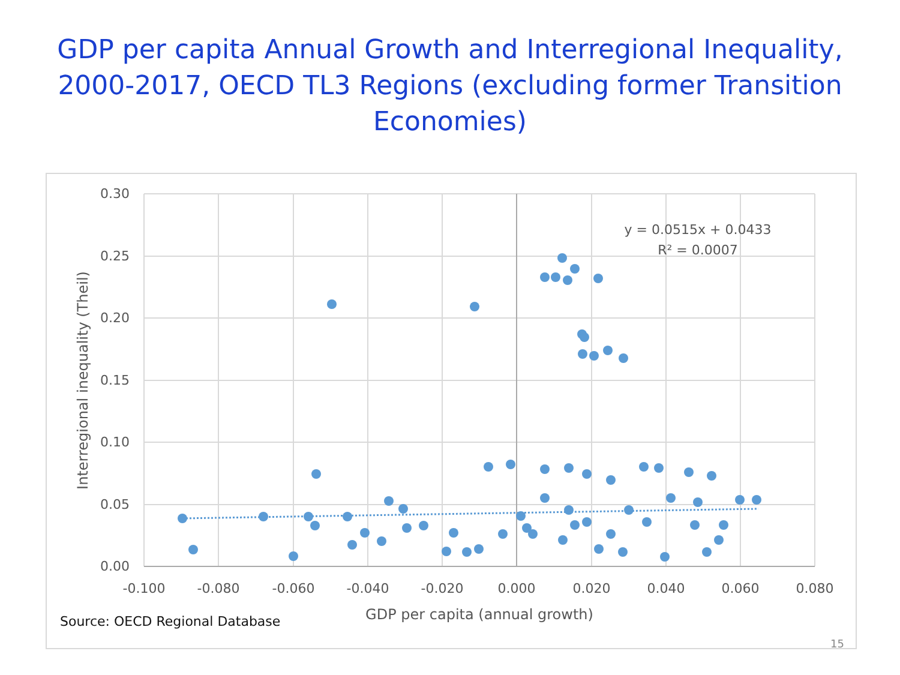GDP per capita Annual Growth and Interregional Inequality,
2000-2017, OECD TL3 Regions (excluding former Transition
Economies)
0.30
0.25
0.20
0.15
0.10
0.05
0.00
-0.100
-0.080
-0.060
-0.040
-0.020
0.000
0.020
0.040
0.060
0.080
GDP per capita (annual growth)
Interregional inequality (Theil)
y = 0.0515x + 0.0433
R² = 0.0007
Source: OECD Regional Database
15